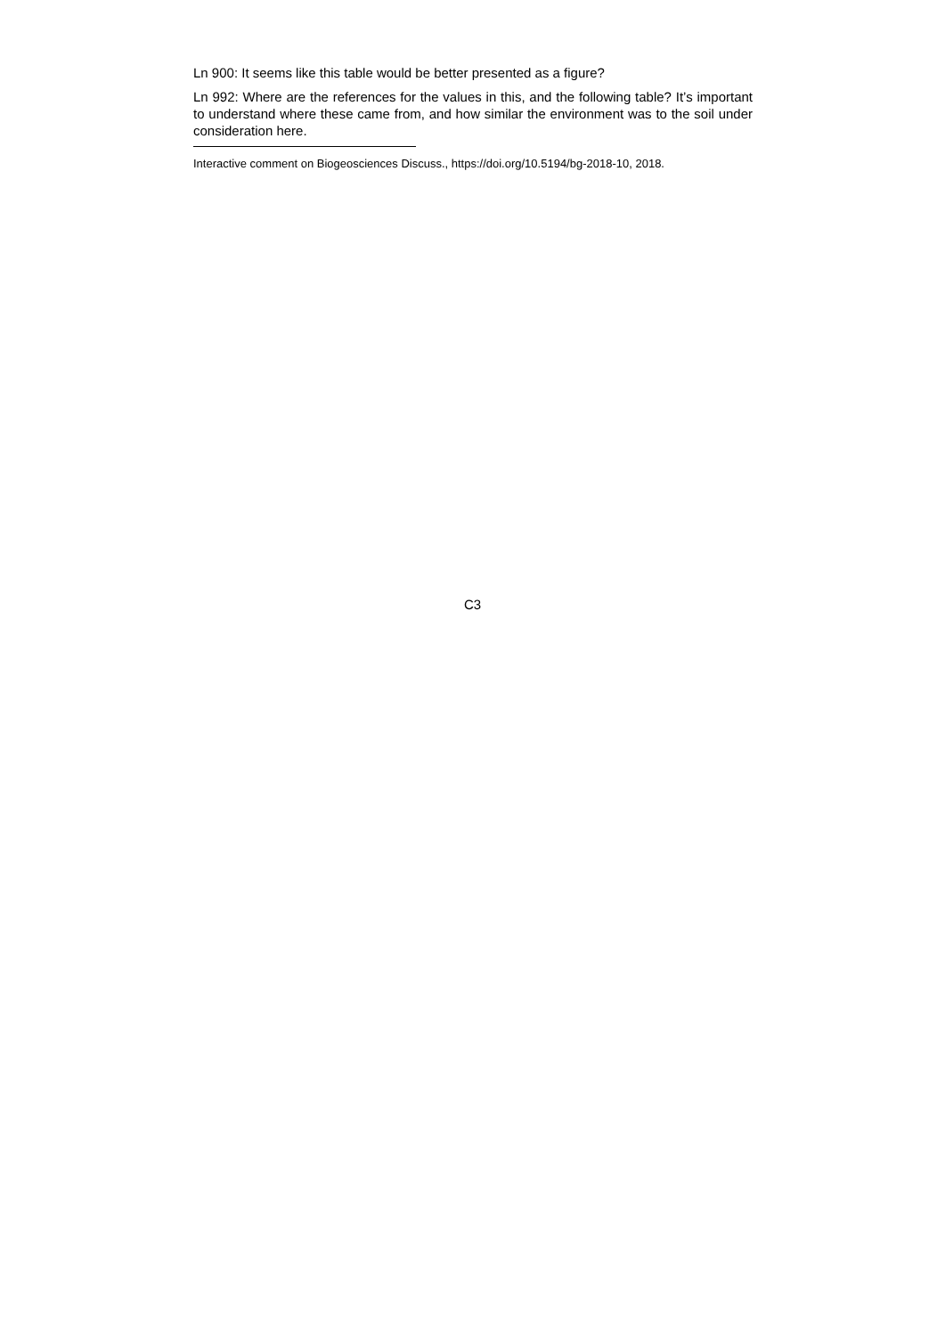Ln 900: It seems like this table would be better presented as a figure?
Ln 992: Where are the references for the values in this, and the following table? It’s important to understand where these came from, and how similar the environment was to the soil under consideration here.
Interactive comment on Biogeosciences Discuss., https://doi.org/10.5194/bg-2018-10, 2018.
C3